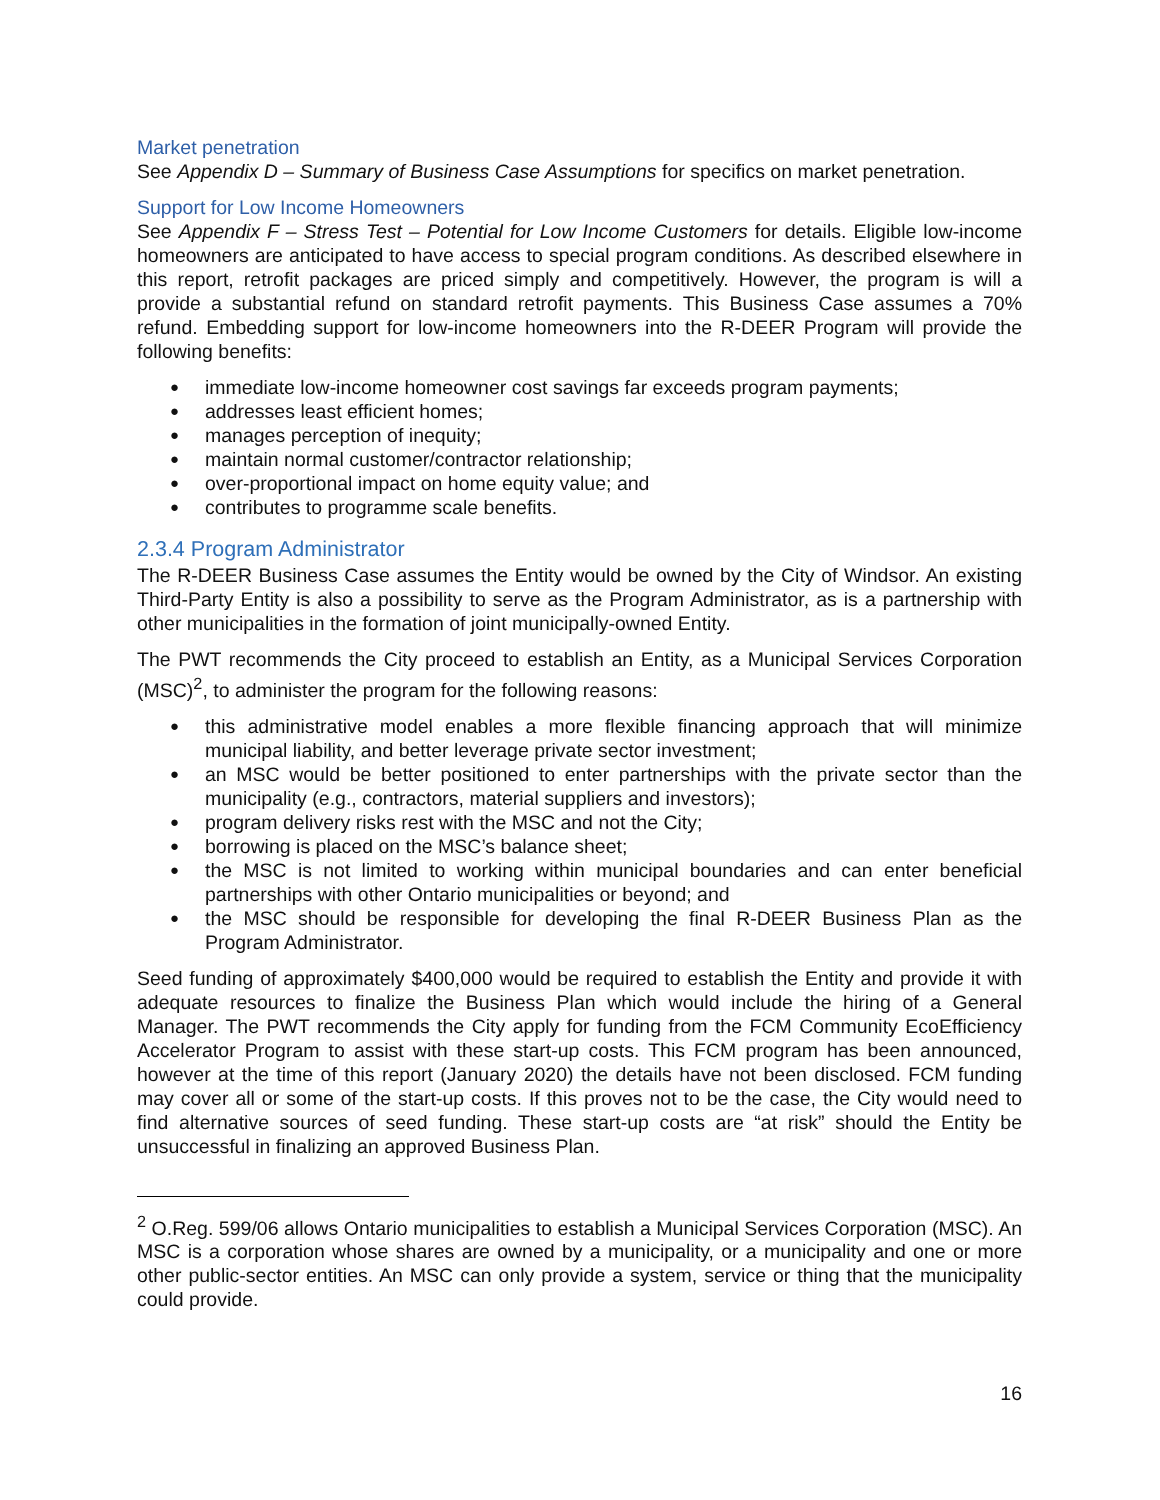Market penetration
See Appendix D – Summary of Business Case Assumptions for specifics on market penetration.
Support for Low Income Homeowners
See Appendix F – Stress Test – Potential for Low Income Customers for details. Eligible low-income homeowners are anticipated to have access to special program conditions. As described elsewhere in this report, retrofit packages are priced simply and competitively. However, the program is will a provide a substantial refund on standard retrofit payments. This Business Case assumes a 70% refund. Embedding support for low-income homeowners into the R-DEER Program will provide the following benefits:
immediate low-income homeowner cost savings far exceeds program payments;
addresses least efficient homes;
manages perception of inequity;
maintain normal customer/contractor relationship;
over-proportional impact on home equity value; and
contributes to programme scale benefits.
2.3.4 Program Administrator
The R-DEER Business Case assumes the Entity would be owned by the City of Windsor. An existing Third-Party Entity is also a possibility to serve as the Program Administrator, as is a partnership with other municipalities in the formation of joint municipally-owned Entity.
The PWT recommends the City proceed to establish an Entity, as a Municipal Services Corporation (MSC)<sup>2</sup>, to administer the program for the following reasons:
this administrative model enables a more flexible financing approach that will minimize municipal liability, and better leverage private sector investment;
an MSC would be better positioned to enter partnerships with the private sector than the municipality (e.g., contractors, material suppliers and investors);
program delivery risks rest with the MSC and not the City;
borrowing is placed on the MSC’s balance sheet;
the MSC is not limited to working within municipal boundaries and can enter beneficial partnerships with other Ontario municipalities or beyond; and
the MSC should be responsible for developing the final R-DEER Business Plan as the Program Administrator.
Seed funding of approximately $400,000 would be required to establish the Entity and provide it with adequate resources to finalize the Business Plan which would include the hiring of a General Manager. The PWT recommends the City apply for funding from the FCM Community EcoEfficiency Accelerator Program to assist with these start-up costs. This FCM program has been announced, however at the time of this report (January 2020) the details have not been disclosed. FCM funding may cover all or some of the start-up costs. If this proves not to be the case, the City would need to find alternative sources of seed funding. These start-up costs are “at risk” should the Entity be unsuccessful in finalizing an approved Business Plan.
<sup>2</sup> O.Reg. 599/06 allows Ontario municipalities to establish a Municipal Services Corporation (MSC). An MSC is a corporation whose shares are owned by a municipality, or a municipality and one or more other public-sector entities. An MSC can only provide a system, service or thing that the municipality could provide.
16